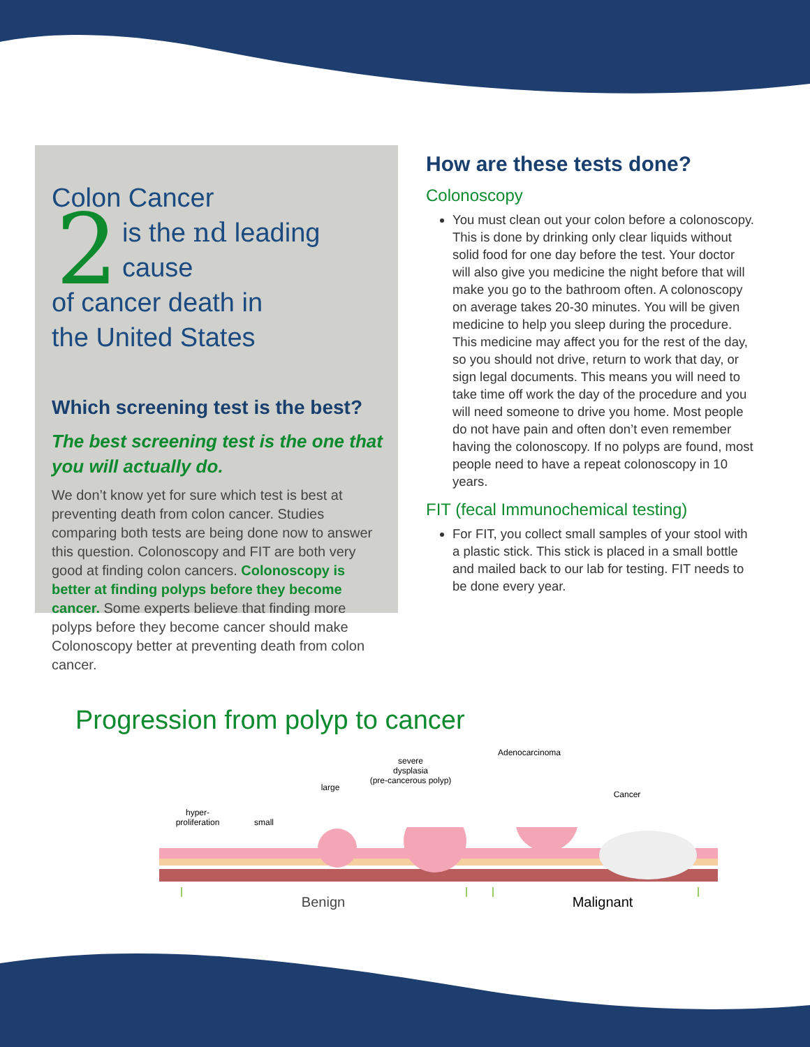Colon Cancer
is the 2 nd leading cause
of cancer death in
the United States
Which screening test is the best?
The best screening test is the one that you will actually do.
We don’t know yet for sure which test is best at preventing death from colon cancer. Studies comparing both tests are being done now to answer this question. Colonoscopy and FIT are both very good at finding colon cancers. Colonoscopy is better at finding polyps before they become cancer. Some experts believe that finding more polyps before they become cancer should make Colonoscopy better at preventing death from colon cancer.
How are these tests done?
Colonoscopy
You must clean out your colon before a colonoscopy. This is done by drinking only clear liquids without solid food for one day before the test. Your doctor will also give you medicine the night before that will make you go to the bathroom often. A colonoscopy on average takes 20-30 minutes. You will be given medicine to help you sleep during the procedure. This medicine may affect you for the rest of the day, so you should not drive, return to work that day, or sign legal documents. This means you will need to take time off work the day of the procedure and you will need someone to drive you home. Most people do not have pain and often don’t even remember having the colonoscopy. If no polyps are found, most people need to have a repeat colonoscopy in 10 years.
FIT (fecal Immunochemical testing)
For FIT, you collect small samples of your stool with a plastic stick. This stick is placed in a small bottle and mailed back to our lab for testing. FIT needs to be done every year.
Progression from polyp to cancer
hyper-
proliferation
small
large
severe
dysplasia
(pre-cancerous polyp)
Adenocarcinoma
Cancer
Benign Malignant